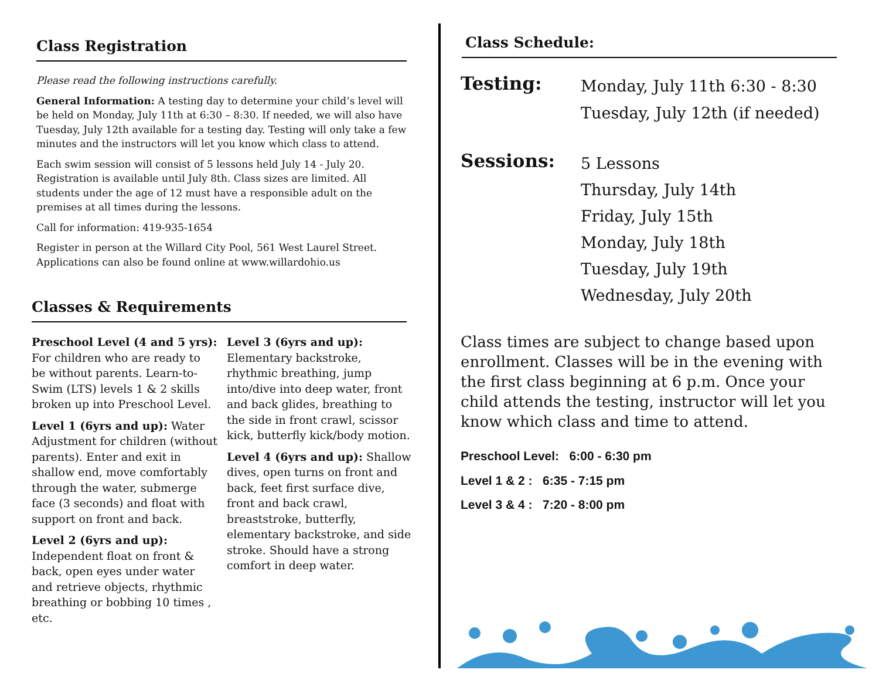Class Registration
Please read the following instructions carefully.
General Information: A testing day to determine your child’s level will be held on Monday, July 11th at 6:30 – 8:30. If needed, we will also have Tuesday, July 12th available for a testing day. Testing will only take a few minutes and the instructors will let you know which class to attend.
Each swim session will consist of 5 lessons held July 14 - July 20. Registration is available until July 8th. Class sizes are limited. All students under the age of 12 must have a responsible adult on the premises at all times during the lessons.
Call for information: 419-935-1654
Register in person at the Willard City Pool, 561 West Laurel Street. Applications can also be found online at www.willardohio.us
Classes & Requirements
Preschool Level (4 and 5 yrs): For children who are ready to be without parents. Learn-to-Swim (LTS) levels 1 & 2 skills broken up into Preschool Level.
Level 1 (6yrs and up): Water Adjustment for children (without parents). Enter and exit in shallow end, move comfortably through the water, submerge face (3 seconds) and float with support on front and back.
Level 2 (6yrs and up): Independent float on front & back, open eyes under water and retrieve objects, rhythmic breathing or bobbing 10 times , etc.
Level 3 (6yrs and up): Elementary backstroke, rhythmic breathing, jump into/dive into deep water, front and back glides, breathing to the side in front crawl, scissor kick, butterfly kick/body motion.
Level 4 (6yrs and up): Shallow dives, open turns on front and back, feet first surface dive, front and back crawl, breaststroke, butterfly, elementary backstroke, and side stroke. Should have a strong comfort in deep water.
Class Schedule:
Testing:
Monday, July 11th 6:30 - 8:30
Tuesday, July 12th (if needed)
Sessions:
5 Lessons
Thursday, July 14th
Friday, July 15th
Monday, July 18th
Tuesday, July 19th
Wednesday, July 20th
Class times are subject to change based upon enrollment. Classes will be in the evening with the first class beginning at 6 p.m. Once your child attends the testing, instructor will let you know which class and time to attend.
Preschool Level: 6:00 - 6:30 pm
Level 1 & 2 : 6:35 - 7:15 pm
Level 3 & 4 : 7:20 - 8:00 pm